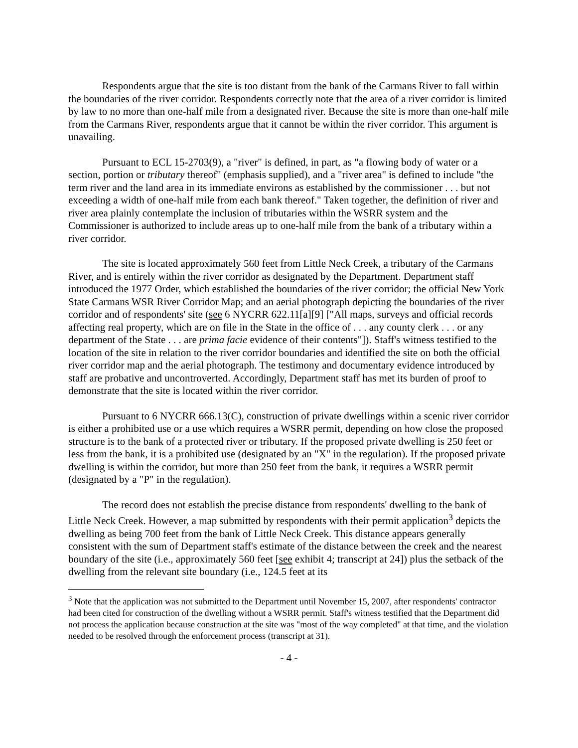Respondents argue that the site is too distant from the bank of the Carmans River to fall within the boundaries of the river corridor. Respondents correctly note that the area of a river corridor is limited by law to no more than one-half mile from a designated river. Because the site is more than one-half mile from the Carmans River, respondents argue that it cannot be within the river corridor. This argument is unavailing.
Pursuant to ECL 15-2703(9), a "river" is defined, in part, as "a flowing body of water or a section, portion or tributary thereof" (emphasis supplied), and a "river area" is defined to include "the term river and the land area in its immediate environs as established by the commissioner . . . but not exceeding a width of one-half mile from each bank thereof." Taken together, the definition of river and river area plainly contemplate the inclusion of tributaries within the WSRR system and the Commissioner is authorized to include areas up to one-half mile from the bank of a tributary within a river corridor.
The site is located approximately 560 feet from Little Neck Creek, a tributary of the Carmans River, and is entirely within the river corridor as designated by the Department. Department staff introduced the 1977 Order, which established the boundaries of the river corridor; the official New York State Carmans WSR River Corridor Map; and an aerial photograph depicting the boundaries of the river corridor and of respondents' site (see 6 NYCRR 622.11[a][9] ["All maps, surveys and official records affecting real property, which are on file in the State in the office of . . . any county clerk . . . or any department of the State . . . are prima facie evidence of their contents"]). Staff's witness testified to the location of the site in relation to the river corridor boundaries and identified the site on both the official river corridor map and the aerial photograph. The testimony and documentary evidence introduced by staff are probative and uncontroverted. Accordingly, Department staff has met its burden of proof to demonstrate that the site is located within the river corridor.
Pursuant to 6 NYCRR 666.13(C), construction of private dwellings within a scenic river corridor is either a prohibited use or a use which requires a WSRR permit, depending on how close the proposed structure is to the bank of a protected river or tributary. If the proposed private dwelling is 250 feet or less from the bank, it is a prohibited use (designated by an "X" in the regulation). If the proposed private dwelling is within the corridor, but more than 250 feet from the bank, it requires a WSRR permit (designated by a "P" in the regulation).
The record does not establish the precise distance from respondents' dwelling to the bank of Little Neck Creek. However, a map submitted by respondents with their permit application<sup>3</sup> depicts the dwelling as being 700 feet from the bank of Little Neck Creek. This distance appears generally consistent with the sum of Department staff's estimate of the distance between the creek and the nearest boundary of the site (i.e., approximately 560 feet [see exhibit 4; transcript at 24]) plus the setback of the dwelling from the relevant site boundary (i.e., 124.5 feet at its
<sup>3</sup> Note that the application was not submitted to the Department until November 15, 2007, after respondents' contractor had been cited for construction of the dwelling without a WSRR permit. Staff's witness testified that the Department did not process the application because construction at the site was "most of the way completed" at that time, and the violation needed to be resolved through the enforcement process (transcript at 31).
- 4 -